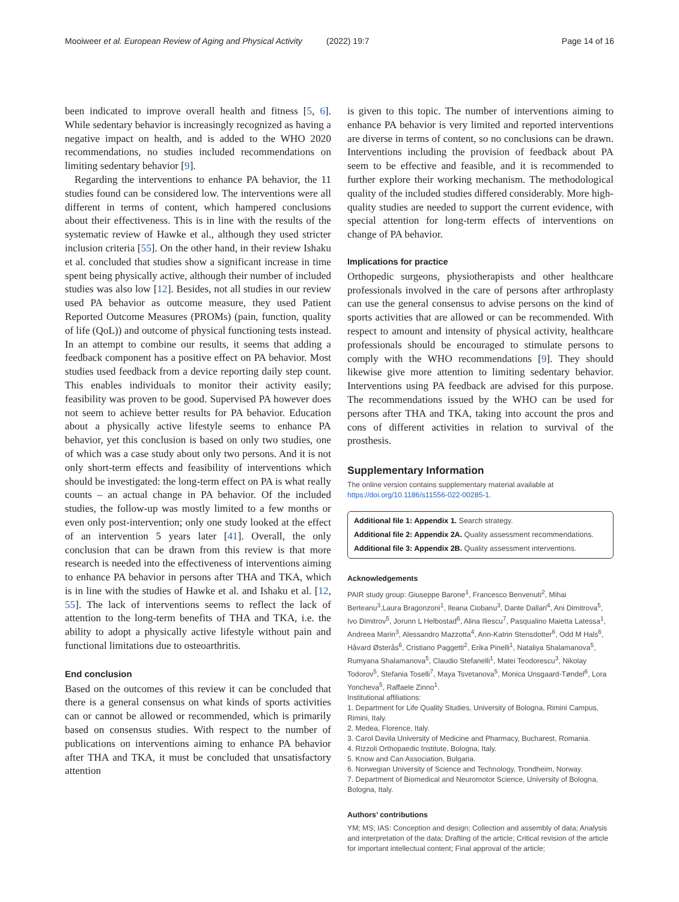Mooiweer et al. European Review of Aging and Physical Activity
(2022) 19:7 Page 14 of 16
been indicated to improve overall health and fitness [5, 6]. While sedentary behavior is increasingly recognized as having a negative impact on health, and is added to the WHO 2020 recommendations, no studies included recommendations on limiting sedentary behavior [9].
Regarding the interventions to enhance PA behavior, the 11 studies found can be considered low. The interventions were all different in terms of content, which hampered conclusions about their effectiveness. This is in line with the results of the systematic review of Hawke et al., although they used stricter inclusion criteria [55]. On the other hand, in their review Ishaku et al. concluded that studies show a significant increase in time spent being physically active, although their number of included studies was also low [12]. Besides, not all studies in our review used PA behavior as outcome measure, they used Patient Reported Outcome Measures (PROMs) (pain, function, quality of life (QoL)) and outcome of physical functioning tests instead. In an attempt to combine our results, it seems that adding a feedback component has a positive effect on PA behavior. Most studies used feedback from a device reporting daily step count. This enables individuals to monitor their activity easily; feasibility was proven to be good. Supervised PA however does not seem to achieve better results for PA behavior. Education about a physically active lifestyle seems to enhance PA behavior, yet this conclusion is based on only two studies, one of which was a case study about only two persons. And it is not only short-term effects and feasibility of interventions which should be investigated: the long-term effect on PA is what really counts – an actual change in PA behavior. Of the included studies, the follow-up was mostly limited to a few months or even only post-intervention; only one study looked at the effect of an intervention 5 years later [41]. Overall, the only conclusion that can be drawn from this review is that more research is needed into the effectiveness of interventions aiming to enhance PA behavior in persons after THA and TKA, which is in line with the studies of Hawke et al. and Ishaku et al. [12, 55]. The lack of interventions seems to reflect the lack of attention to the long-term benefits of THA and TKA, i.e. the ability to adopt a physically active lifestyle without pain and functional limitations due to osteoarthritis.
End conclusion
Based on the outcomes of this review it can be concluded that there is a general consensus on what kinds of sports activities can or cannot be allowed or recommended, which is primarily based on consensus studies. With respect to the number of publications on interventions aiming to enhance PA behavior after THA and TKA, it must be concluded that unsatisfactory attention
is given to this topic. The number of interventions aiming to enhance PA behavior is very limited and reported interventions are diverse in terms of content, so no conclusions can be drawn. Interventions including the provision of feedback about PA seem to be effective and feasible, and it is recommended to further explore their working mechanism. The methodological quality of the included studies differed considerably. More high-quality studies are needed to support the current evidence, with special attention for long-term effects of interventions on change of PA behavior.
Implications for practice
Orthopedic surgeons, physiotherapists and other healthcare professionals involved in the care of persons after arthroplasty can use the general consensus to advise persons on the kind of sports activities that are allowed or can be recommended. With respect to amount and intensity of physical activity, healthcare professionals should be encouraged to stimulate persons to comply with the WHO recommendations [9]. They should likewise give more attention to limiting sedentary behavior. Interventions using PA feedback are advised for this purpose. The recommendations issued by the WHO can be used for persons after THA and TKA, taking into account the pros and cons of different activities in relation to survival of the prosthesis.
Supplementary Information
The online version contains supplementary material available at https://doi.org/10.1186/s11556-022-00285-1.
Additional file 1: Appendix 1. Search strategy.
Additional file 2: Appendix 2A. Quality assessment recommendations.
Additional file 3: Appendix 2B. Quality assessment interventions.
Acknowledgements
PAIR study group: Giuseppe Barone<sup>1</sup>, Francesco Benvenuti<sup>2</sup>, Mihai Berteanu<sup>3</sup>,Laura Bragonzoni<sup>1</sup>, Ileana Ciobanu<sup>3</sup>, Dante Dallari<sup>4</sup>, Ani Dimitrova<sup>5</sup>, Ivo Dimitrov<sup>5</sup>, Jorunn L Helbostad<sup>6</sup>, Alina Iliescu<sup>7</sup>, Pasqualino Maietta Latessa<sup>1</sup>, Andreea Marin<sup>3</sup>, Alessandro Mazzotta<sup>4</sup>, Ann-Katrin Stensdotter<sup>6</sup>, Odd M Hals<sup>6</sup>, Håvard Østerås<sup>6</sup>, Cristiano Paggetti<sup>2</sup>, Erika Pinelli<sup>1</sup>, Nataliya Shalamanova<sup>5</sup>, Rumyana Shalamanova<sup>5</sup>, Claudio Stefanelli<sup>1</sup>, Matei Teodorescu<sup>3</sup>, Nikolay Todorov<sup>5</sup>, Stefania Toselli<sup>7</sup>, Maya Tsvetanova<sup>5</sup>, Monica Unsgaard-Tøndel<sup>6</sup>, Lora Yoncheva<sup>5</sup>, Raffaele Zinno<sup>1</sup>.
Institutional affiliations:
1. Department for Life Quality Studies, University of Bologna, Rimini Campus, Rimini, Italy.
2. Medea, Florence, Italy.
3. Carol Davila University of Medicine and Pharmacy, Bucharest, Romania.
4. Rizzoli Orthopaedic Institute, Bologna, Italy.
5. Know and Can Association, Bulgaria.
6. Norwegian University of Science and Technology, Trondheim, Norway.
7. Department of Biomedical and Neuromotor Science, University of Bologna, Bologna, Italy.
Authors’ contributions
YM; MS; IAS: Conception and design; Collection and assembly of data; Analysis and interpretation of the data; Drafting of the article; Critical revision of the article for important intellectual content; Final approval of the article;